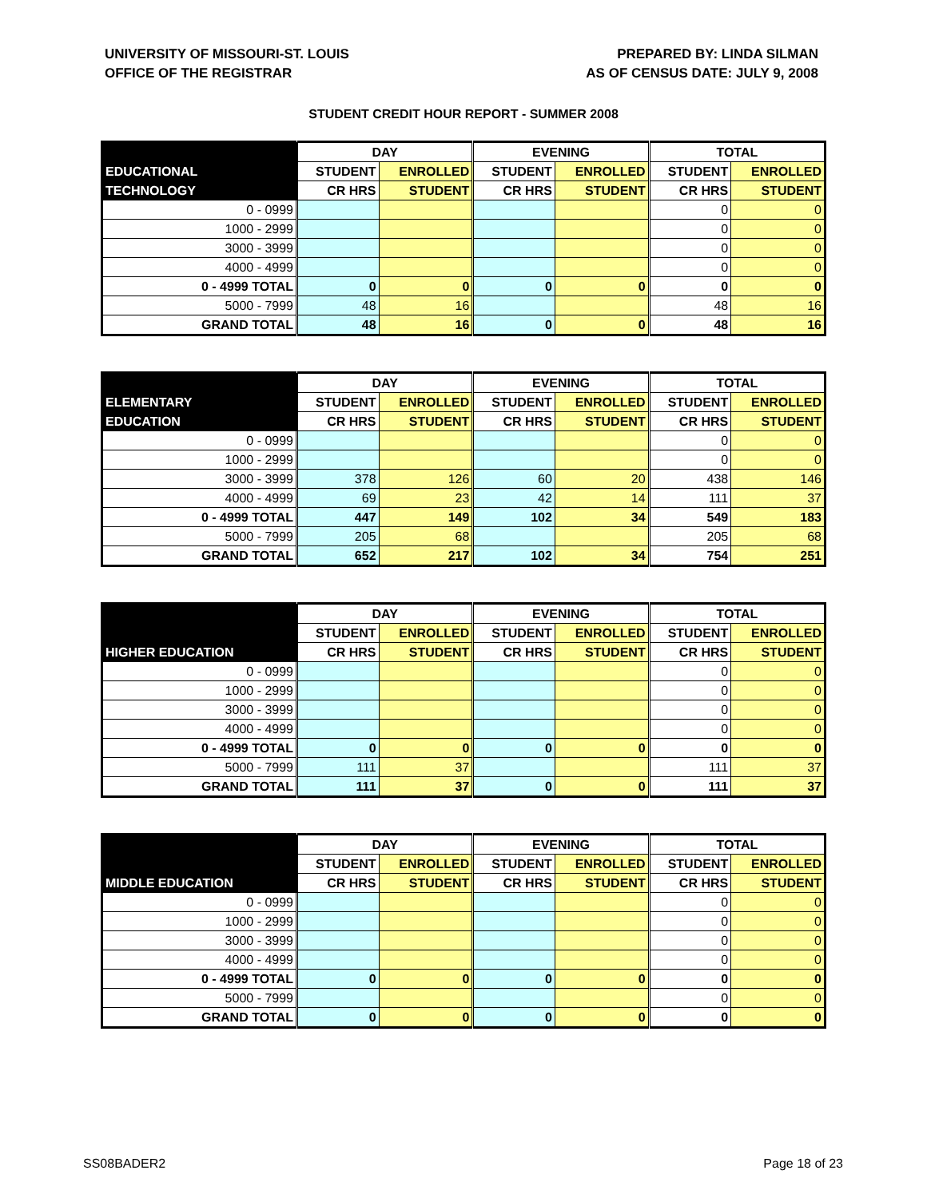UNIVERSITY OF MISSOURI-ST. LOUIS
OFFICE OF THE REGISTRAR
PREPARED BY: LINDA SILMAN
AS OF CENSUS DATE: JULY 9, 2008
STUDENT CREDIT HOUR REPORT - SUMMER 2008
| | DAY | | EVENING | | TOTAL | |
| --- | --- | --- | --- | --- | --- | --- |
| EDUCATIONAL | STUDENT | ENROLLED | STUDENT | ENROLLED | STUDENT | ENROLLED |
| TECHNOLOGY | CR HRS | STUDENT | CR HRS | STUDENT | CR HRS | STUDENT |
| 0 - 0999 | | | | | 0 | 0 |
| 1000 - 2999 | | | | | 0 | 0 |
| 3000 - 3999 | | | | | 0 | 0 |
| 4000 - 4999 | | | | | 0 | 0 |
| 0 - 4999 TOTAL | 0 | 0 | 0 | 0 | 0 | 0 |
| 5000 - 7999 | 48 | 16 | | | 48 | 16 |
| GRAND TOTAL | 48 | 16 | 0 | 0 | 48 | 16 |
| | DAY | | EVENING | | TOTAL | |
| --- | --- | --- | --- | --- | --- | --- |
| ELEMENTARY | STUDENT | ENROLLED | STUDENT | ENROLLED | STUDENT | ENROLLED |
| EDUCATION | CR HRS | STUDENT | CR HRS | STUDENT | CR HRS | STUDENT |
| 0 - 0999 | | | | | 0 | 0 |
| 1000 - 2999 | | | | | 0 | 0 |
| 3000 - 3999 | 378 | 126 | 60 | 20 | 438 | 146 |
| 4000 - 4999 | 69 | 23 | 42 | 14 | 111 | 37 |
| 0 - 4999 TOTAL | 447 | 149 | 102 | 34 | 549 | 183 |
| 5000 - 7999 | 205 | 68 | | | 205 | 68 |
| GRAND TOTAL | 652 | 217 | 102 | 34 | 754 | 251 |
| | DAY | | EVENING | | TOTAL | |
| --- | --- | --- | --- | --- | --- | --- |
| | STUDENT | ENROLLED | STUDENT | ENROLLED | STUDENT | ENROLLED |
| HIGHER EDUCATION | CR HRS | STUDENT | CR HRS | STUDENT | CR HRS | STUDENT |
| 0 - 0999 | | | | | 0 | 0 |
| 1000 - 2999 | | | | | 0 | 0 |
| 3000 - 3999 | | | | | 0 | 0 |
| 4000 - 4999 | | | | | 0 | 0 |
| 0 - 4999 TOTAL | 0 | 0 | 0 | 0 | 0 | 0 |
| 5000 - 7999 | 111 | 37 | | | 111 | 37 |
| GRAND TOTAL | 111 | 37 | 0 | 0 | 111 | 37 |
| | DAY | | EVENING | | TOTAL | |
| --- | --- | --- | --- | --- | --- | --- |
| | STUDENT | ENROLLED | STUDENT | ENROLLED | STUDENT | ENROLLED |
| MIDDLE EDUCATION | CR HRS | STUDENT | CR HRS | STUDENT | CR HRS | STUDENT |
| 0 - 0999 | | | | | 0 | 0 |
| 1000 - 2999 | | | | | 0 | 0 |
| 3000 - 3999 | | | | | 0 | 0 |
| 4000 - 4999 | | | | | 0 | 0 |
| 0 - 4999 TOTAL | 0 | 0 | 0 | 0 | 0 | 0 |
| 5000 - 7999 | | | | | 0 | 0 |
| GRAND TOTAL | 0 | 0 | 0 | 0 | 0 | 0 |
SS08BADER2 Page 18 of 23